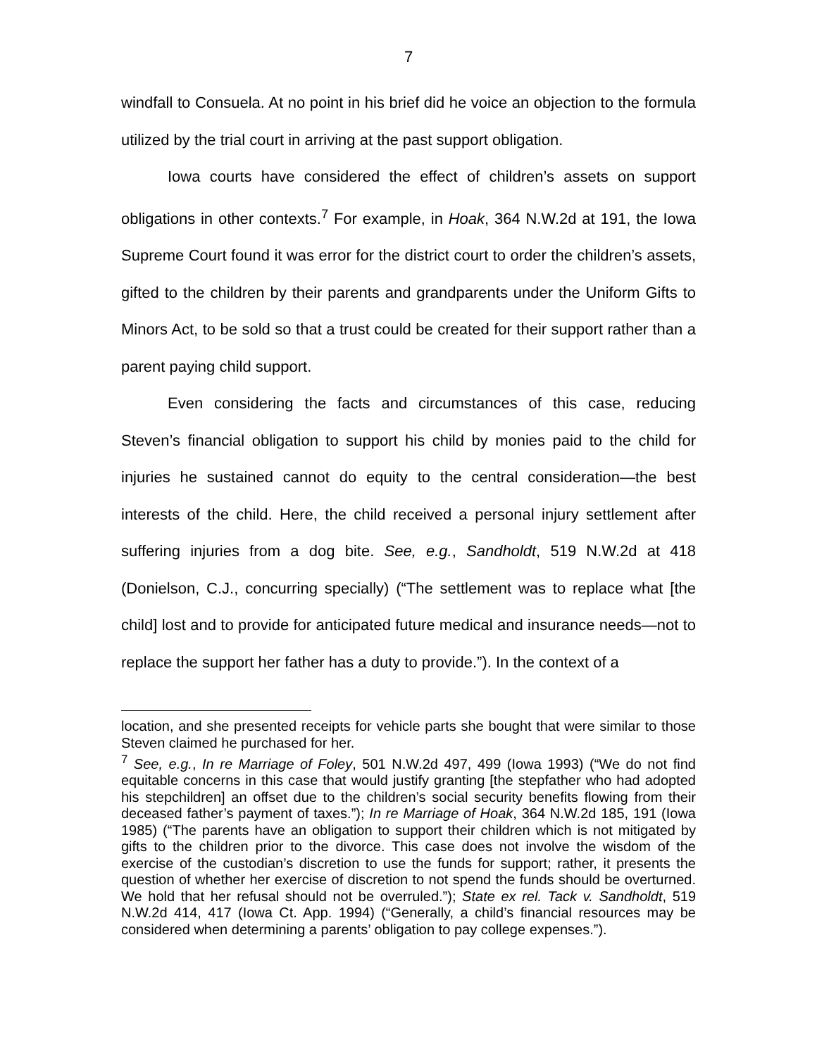7
windfall to Consuela. At no point in his brief did he voice an objection to the formula utilized by the trial court in arriving at the past support obligation.
Iowa courts have considered the effect of children’s assets on support obligations in other contexts.<sup>7</sup> For example, in Hoak, 364 N.W.2d at 191, the Iowa Supreme Court found it was error for the district court to order the children’s assets, gifted to the children by their parents and grandparents under the Uniform Gifts to Minors Act, to be sold so that a trust could be created for their support rather than a parent paying child support.
Even considering the facts and circumstances of this case, reducing Steven’s financial obligation to support his child by monies paid to the child for injuries he sustained cannot do equity to the central consideration—the best interests of the child. Here, the child received a personal injury settlement after suffering injuries from a dog bite. See, e.g., Sandholdt, 519 N.W.2d at 418 (Donielson, C.J., concurring specially) (“The settlement was to replace what [the child] lost and to provide for anticipated future medical and insurance needs—not to replace the support her father has a duty to provide.”). In the context of a
location, and she presented receipts for vehicle parts she bought that were similar to those Steven claimed he purchased for her.
<sup>7</sup> See, e.g., In re Marriage of Foley, 501 N.W.2d 497, 499 (Iowa 1993) (“We do not find equitable concerns in this case that would justify granting [the stepfather who had adopted his stepchildren] an offset due to the children’s social security benefits flowing from their deceased father’s payment of taxes.”); In re Marriage of Hoak, 364 N.W.2d 185, 191 (Iowa 1985) (“The parents have an obligation to support their children which is not mitigated by gifts to the children prior to the divorce. This case does not involve the wisdom of the exercise of the custodian’s discretion to use the funds for support; rather, it presents the question of whether her exercise of discretion to not spend the funds should be overturned. We hold that her refusal should not be overruled.”); State ex rel. Tack v. Sandholdt, 519 N.W.2d 414, 417 (Iowa Ct. App. 1994) (“Generally, a child’s financial resources may be considered when determining a parents’ obligation to pay college expenses.”).